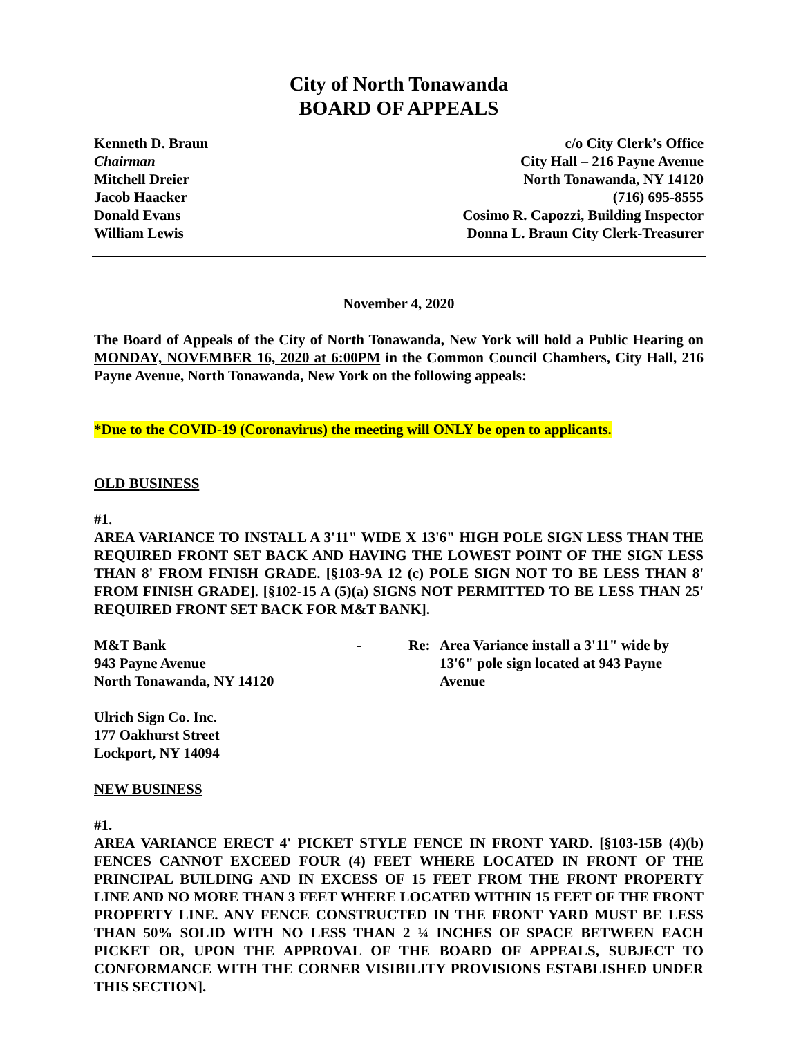City of North Tonawanda
BOARD OF APPEALS
Kenneth D. Braun
Chairman
Mitchell Dreier
Jacob Haacker
Donald Evans
William Lewis
c/o City Clerk’s Office
City Hall – 216 Payne Avenue
North Tonawanda, NY 14120
(716) 695-8555
Cosimo R. Capozzi, Building Inspector
Donna L. Braun City Clerk-Treasurer
November 4, 2020
The Board of Appeals of the City of North Tonawanda, New York will hold a Public Hearing on MONDAY, NOVEMBER 16, 2020 at 6:00PM in the Common Council Chambers, City Hall, 216 Payne Avenue, North Tonawanda, New York on the following appeals:
*Due to the COVID-19 (Coronavirus) the meeting will ONLY be open to applicants.
OLD BUSINESS
#1.
AREA VARIANCE TO INSTALL A 3'11" WIDE X 13'6" HIGH POLE SIGN LESS THAN THE REQUIRED FRONT SET BACK AND HAVING THE LOWEST POINT OF THE SIGN LESS THAN 8' FROM FINISH GRADE. [§103-9A 12 (c) POLE SIGN NOT TO BE LESS THAN 8' FROM FINISH GRADE]. [§102-15 A (5)(a) SIGNS NOT PERMITTED TO BE LESS THAN 25' REQUIRED FRONT SET BACK FOR M&T BANK].
M&T Bank
943 Payne Avenue
North Tonawanda, NY 14120
- Re: Area Variance install a 3'11" wide by 13'6" pole sign located at 943 Payne Avenue
Ulrich Sign Co. Inc.
177 Oakhurst Street
Lockport, NY 14094
NEW BUSINESS
#1.
AREA VARIANCE ERECT 4' PICKET STYLE FENCE IN FRONT YARD. [§103-15B (4)(b) FENCES CANNOT EXCEED FOUR (4) FEET WHERE LOCATED IN FRONT OF THE PRINCIPAL BUILDING AND IN EXCESS OF 15 FEET FROM THE FRONT PROPERTY LINE AND NO MORE THAN 3 FEET WHERE LOCATED WITHIN 15 FEET OF THE FRONT PROPERTY LINE. ANY FENCE CONSTRUCTED IN THE FRONT YARD MUST BE LESS THAN 50% SOLID WITH NO LESS THAN 2 ¼ INCHES OF SPACE BETWEEN EACH PICKET OR, UPON THE APPROVAL OF THE BOARD OF APPEALS, SUBJECT TO CONFORMANCE WITH THE CORNER VISIBILITY PROVISIONS ESTABLISHED UNDER THIS SECTION].